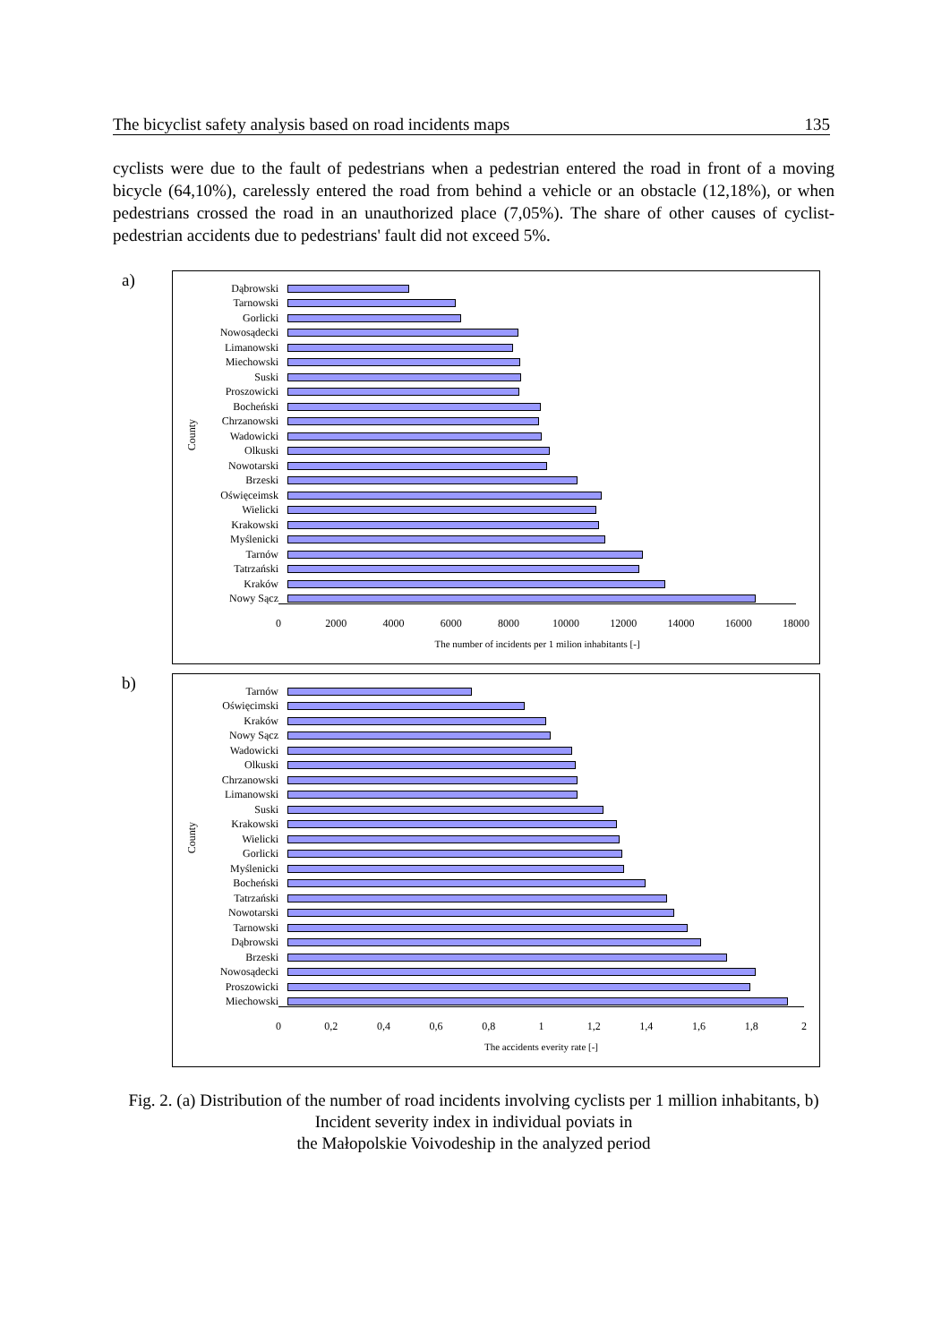The bicyclist safety analysis based on road incidents maps 135
cyclists were due to the fault of pedestrians when a pedestrian entered the road in front of a moving bicycle (64,10%), carelessly entered the road from behind a vehicle or an obstacle (12,18%), or when pedestrians crossed the road in an unauthorized place (7,05%). The share of other causes of cyclist-pedestrian accidents due to pedestrians' fault did not exceed 5%.
a)
County
Dąbrowski
Tarnowski
Gorlicki
Nowosądecki
Limanowski
Miechowski
Suski
Proszowicki
Bocheński
Chrzanowski
Wadowicki
Olkuski
Nowotarski
Brzeski
Oświęceimsk
Wielicki
Krakowski
Myślenicki
Tarnów
Tatrzański
Kraków
Nowy Sącz
0 2000 4000 6000 8000 10000 12000 14000 16000 18000
The number of incidents per 1 milion inhabitants [-]
b)
County
Tarnów
Oświęcimski
Kraków
Nowy Sącz
Wadowicki
Olkuski
Chrzanowski
Limanowski
Suski
Krakowski
Wielicki
Gorlicki
Myślenicki
Bocheński
Tatrzański
Nowotarski
Tarnowski
Dąbrowski
Brzeski
Nowosądecki
Proszowicki
Miechowski
0 0,2 0,4 0,6 0,8 1 1,2 1,4 1,6 1,8 2
The accidents everity rate [-]
Fig. 2. (a) Distribution of the number of road incidents involving cyclists per 1 million inhabitants, b) Incident severity index in individual poviats in
the Małopolskie Voivodeship in the analyzed period